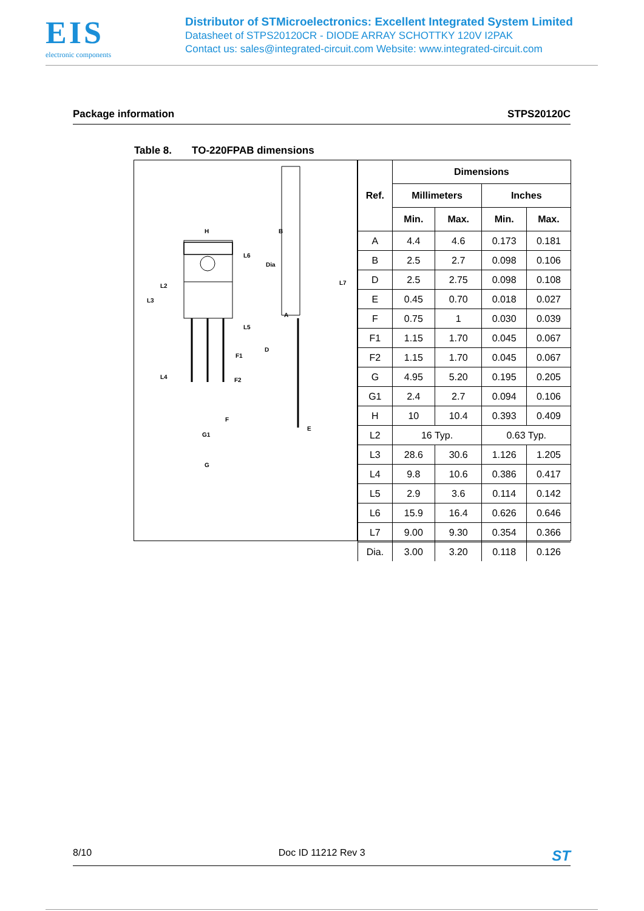EIS
electronic components
Distributor of STMicroelectronics: Excellent Integrated System Limited
Datasheet of STPS20120CR - DIODE ARRAY SCHOTTKY 120V I2PAK
Contact us: sales@integrated-circuit.com Website: www.integrated-circuit.com
Package information STPS20120C
Table 8. TO-220FPAB dimensions
H
L3
L2
L4
L5
L6
L7
A
B
Dia
D
E
F1
F2
F
G1
G
| Ref. | Dimensions | | | |
| --- | --- | --- | --- | --- |
| | Millimeters | | Inches | |
| | Min. | Max. | Min. | Max. |
| A | 4.4 | 4.6 | 0.173 | 0.181 |
| B | 2.5 | 2.7 | 0.098 | 0.106 |
| D | 2.5 | 2.75 | 0.098 | 0.108 |
| E | 0.45 | 0.70 | 0.018 | 0.027 |
| F | 0.75 | 1 | 0.030 | 0.039 |
| F1 | 1.15 | 1.70 | 0.045 | 0.067 |
| F2 | 1.15 | 1.70 | 0.045 | 0.067 |
| G | 4.95 | 5.20 | 0.195 | 0.205 |
| G1 | 2.4 | 2.7 | 0.094 | 0.106 |
| H | 10 | 10.4 | 0.393 | 0.409 |
| L2 | 16 Typ. | | 0.63 Typ. | |
| L3 | 28.6 | 30.6 | 1.126 | 1.205 |
| L4 | 9.8 | 10.6 | 0.386 | 0.417 |
| L5 | 2.9 | 3.6 | 0.114 | 0.142 |
| L6 | 15.9 | 16.4 | 0.626 | 0.646 |
| L7 | 9.00 | 9.30 | 0.354 | 0.366 |
| Dia. | 3.00 | 3.20 | 0.118 | 0.126 |
8/10 Doc ID 11212 Rev 3 ST